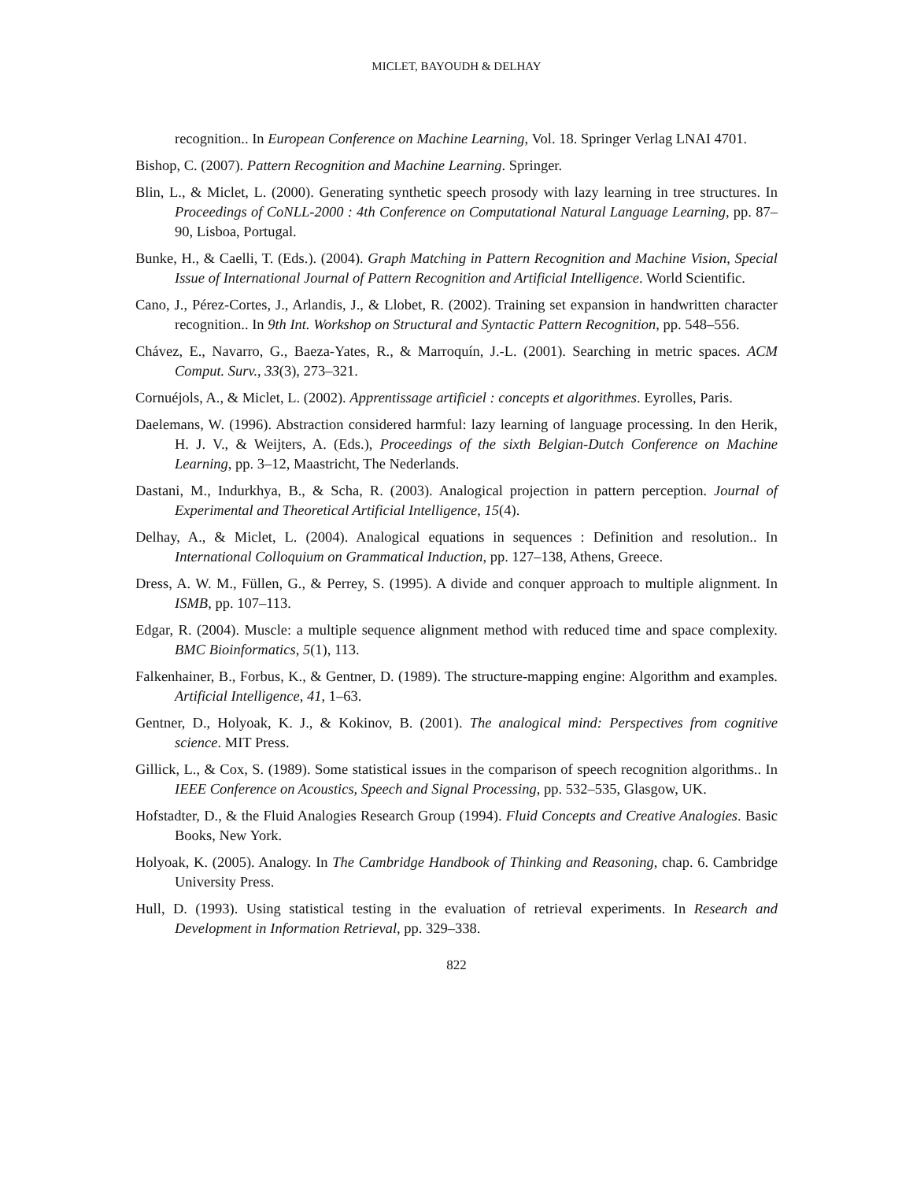MICLET, BAYOUDH & DELHAY
recognition.. In European Conference on Machine Learning, Vol. 18. Springer Verlag LNAI 4701.
Bishop, C. (2007). Pattern Recognition and Machine Learning. Springer.
Blin, L., & Miclet, L. (2000). Generating synthetic speech prosody with lazy learning in tree structures. In Proceedings of CoNLL-2000 : 4th Conference on Computational Natural Language Learning, pp. 87–90, Lisboa, Portugal.
Bunke, H., & Caelli, T. (Eds.). (2004). Graph Matching in Pattern Recognition and Machine Vision, Special Issue of International Journal of Pattern Recognition and Artificial Intelligence. World Scientific.
Cano, J., Pérez-Cortes, J., Arlandis, J., & Llobet, R. (2002). Training set expansion in handwritten character recognition.. In 9th Int. Workshop on Structural and Syntactic Pattern Recognition, pp. 548–556.
Chávez, E., Navarro, G., Baeza-Yates, R., & Marroquín, J.-L. (2001). Searching in metric spaces. ACM Comput. Surv., 33(3), 273–321.
Cornuéjols, A., & Miclet, L. (2002). Apprentissage artificiel : concepts et algorithmes. Eyrolles, Paris.
Daelemans, W. (1996). Abstraction considered harmful: lazy learning of language processing. In den Herik, H. J. V., & Weijters, A. (Eds.), Proceedings of the sixth Belgian-Dutch Conference on Machine Learning, pp. 3–12, Maastricht, The Nederlands.
Dastani, M., Indurkhya, B., & Scha, R. (2003). Analogical projection in pattern perception. Journal of Experimental and Theoretical Artificial Intelligence, 15(4).
Delhay, A., & Miclet, L. (2004). Analogical equations in sequences : Definition and resolution.. In International Colloquium on Grammatical Induction, pp. 127–138, Athens, Greece.
Dress, A. W. M., Füllen, G., & Perrey, S. (1995). A divide and conquer approach to multiple alignment. In ISMB, pp. 107–113.
Edgar, R. (2004). Muscle: a multiple sequence alignment method with reduced time and space complexity. BMC Bioinformatics, 5(1), 113.
Falkenhainer, B., Forbus, K., & Gentner, D. (1989). The structure-mapping engine: Algorithm and examples. Artificial Intelligence, 41, 1–63.
Gentner, D., Holyoak, K. J., & Kokinov, B. (2001). The analogical mind: Perspectives from cognitive science. MIT Press.
Gillick, L., & Cox, S. (1989). Some statistical issues in the comparison of speech recognition algorithms.. In IEEE Conference on Acoustics, Speech and Signal Processing, pp. 532–535, Glasgow, UK.
Hofstadter, D., & the Fluid Analogies Research Group (1994). Fluid Concepts and Creative Analogies. Basic Books, New York.
Holyoak, K. (2005). Analogy. In The Cambridge Handbook of Thinking and Reasoning, chap. 6. Cambridge University Press.
Hull, D. (1993). Using statistical testing in the evaluation of retrieval experiments. In Research and Development in Information Retrieval, pp. 329–338.
822